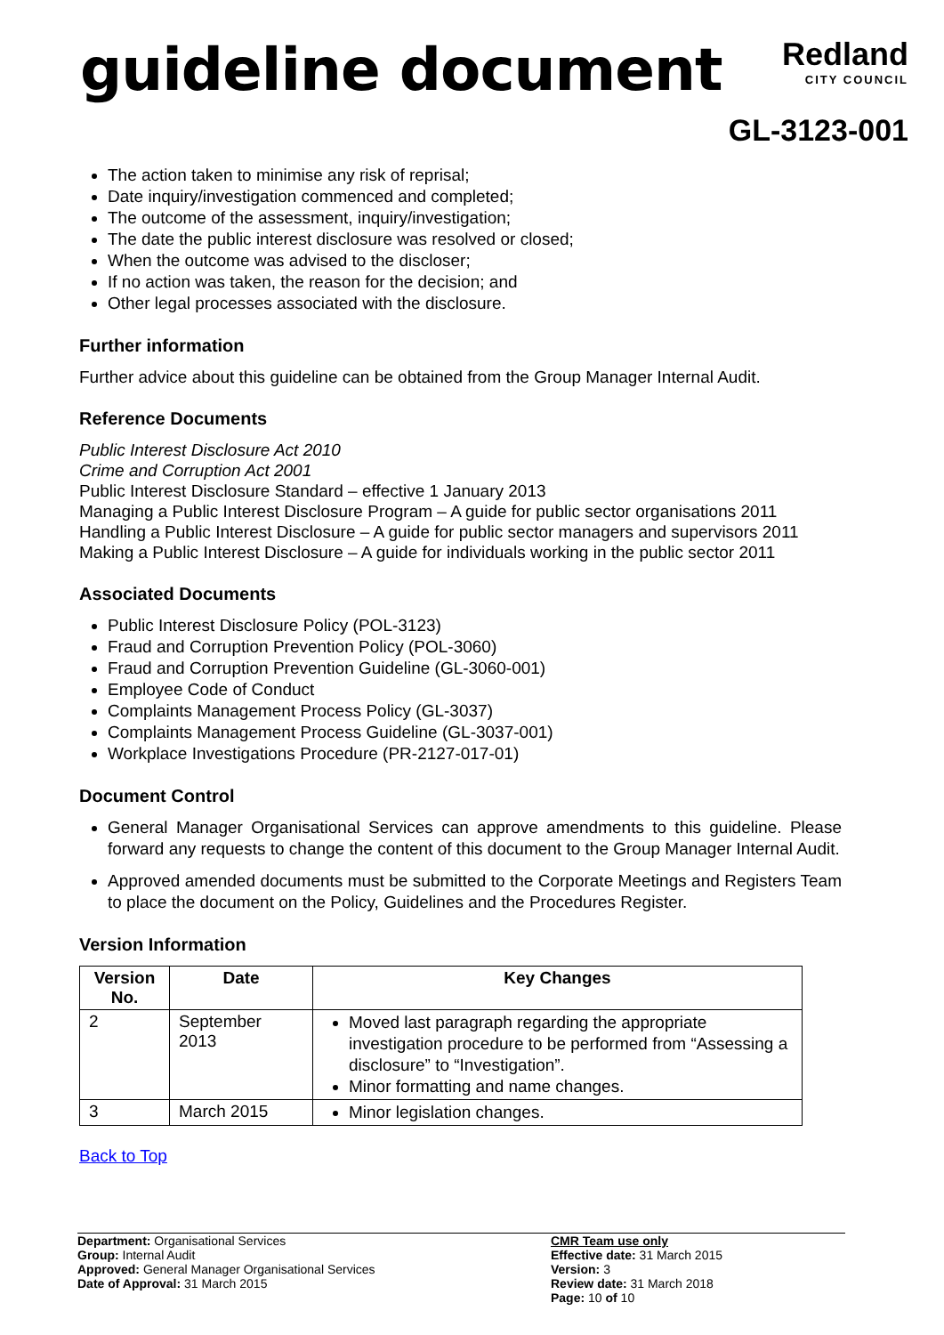guideline document
Redland
CITY COUNCIL
GL-3123-001
The action taken to minimise any risk of reprisal;
Date inquiry/investigation commenced and completed;
The outcome of the assessment, inquiry/investigation;
The date the public interest disclosure was resolved or closed;
When the outcome was advised to the discloser;
If no action was taken, the reason for the decision; and
Other legal processes associated with the disclosure.
Further information
Further advice about this guideline can be obtained from the Group Manager Internal Audit.
Reference Documents
Public Interest Disclosure Act 2010
Crime and Corruption Act 2001
Public Interest Disclosure Standard – effective 1 January 2013
Managing a Public Interest Disclosure Program – A guide for public sector organisations 2011
Handling a Public Interest Disclosure – A guide for public sector managers and supervisors 2011
Making a Public Interest Disclosure – A guide for individuals working in the public sector 2011
Associated Documents
Public Interest Disclosure Policy (POL-3123)
Fraud and Corruption Prevention Policy (POL-3060)
Fraud and Corruption Prevention Guideline (GL-3060-001)
Employee Code of Conduct
Complaints Management Process Policy (GL-3037)
Complaints Management Process Guideline (GL-3037-001)
Workplace Investigations Procedure (PR-2127-017-01)
Document Control
General Manager Organisational Services can approve amendments to this guideline. Please forward any requests to change the content of this document to the Group Manager Internal Audit.
Approved amended documents must be submitted to the Corporate Meetings and Registers Team to place the document on the Policy, Guidelines and the Procedures Register.
Version Information
| Version No. | Date | Key Changes |
| --- | --- | --- |
| 2 | September 2013 | Moved last paragraph regarding the appropriate investigation procedure to be performed from “Assessing a disclosure” to “Investigation”. Minor formatting and name changes. |
| 3 | March 2015 | Minor legislation changes. |
Back to Top
Department: Organisational Services
Group: Internal Audit
Approved: General Manager Organisational Services
Date of Approval: 31 March 2015
CMR Team use only
Effective date: 31 March 2015
Version: 3
Review date: 31 March 2018
Page: 10 of 10